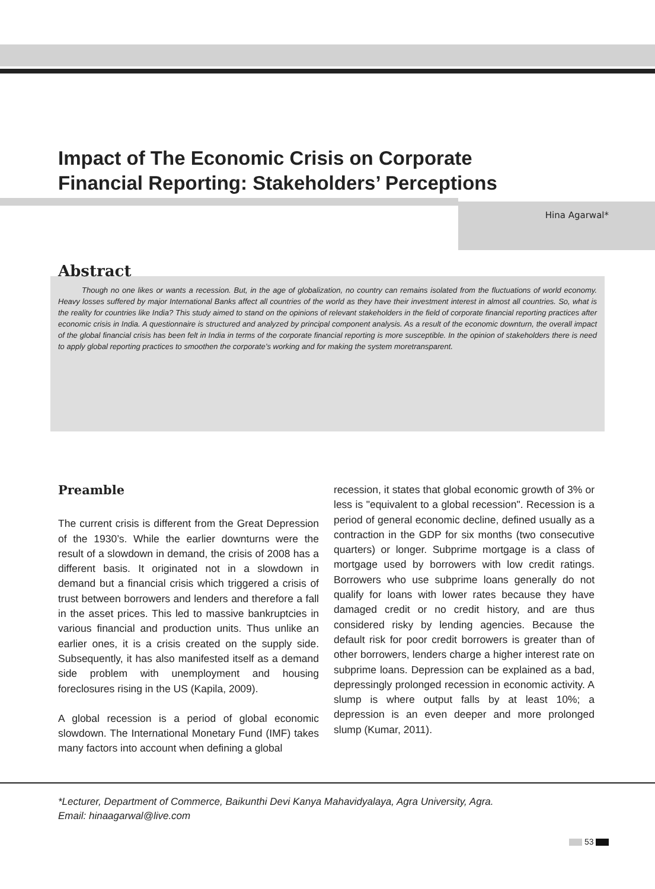Impact of The Economic Crisis on Corporate
Financial Reporting: Stakeholders’ Perceptions
Hina Agarwal*
Abstract
Though no one likes or wants a recession. But, in the age of globalization, no country can remains isolated from the fluctuations of world economy. Heavy losses suffered by major International Banks affect all countries of the world as they have their investment interest in almost all countries. So, what is the reality for countries like India? This study aimed to stand on the opinions of relevant stakeholders in the field of corporate financial reporting practices after economic crisis in India. A questionnaire is structured and analyzed by principal component analysis. As a result of the economic downturn, the overall impact of the global financial crisis has been felt in India in terms of the corporate financial reporting is more susceptible. In the opinion of stakeholders there is need to apply global reporting practices to smoothen the corporate’s working and for making the system moretransparent.
Preamble
The current crisis is different from the Great Depression of the 1930’s. While the earlier downturns were the result of a slowdown in demand, the crisis of 2008 has a different basis. It originated not in a slowdown in demand but a financial crisis which triggered a crisis of trust between borrowers and lenders and therefore a fall in the asset prices. This led to massive bankruptcies in various financial and production units. Thus unlike an earlier ones, it is a crisis created on the supply side. Subsequently, it has also manifested itself as a demand side problem with unemployment and housing foreclosures rising in the US (Kapila, 2009).
A global recession is a period of global economic slowdown. The International Monetary Fund (IMF) takes many factors into account when defining a global
recession, it states that global economic growth of 3% or less is "equivalent to a global recession". Recession is a period of general economic decline, defined usually as a contraction in the GDP for six months (two consecutive quarters) or longer. Subprime mortgage is a class of mortgage used by borrowers with low credit ratings. Borrowers who use subprime loans generally do not qualify for loans with lower rates because they have damaged credit or no credit history, and are thus considered risky by lending agencies. Because the default risk for poor credit borrowers is greater than of other borrowers, lenders charge a higher interest rate on subprime loans. Depression can be explained as a bad, depressingly prolonged recession in economic activity. A slump is where output falls by at least 10%; a depression is an even deeper and more prolonged slump (Kumar, 2011).
*Lecturer, Department of Commerce, Baikunthi Devi Kanya Mahavidyalaya, Agra University, Agra.
Email: hinaagarwal@live.com
53